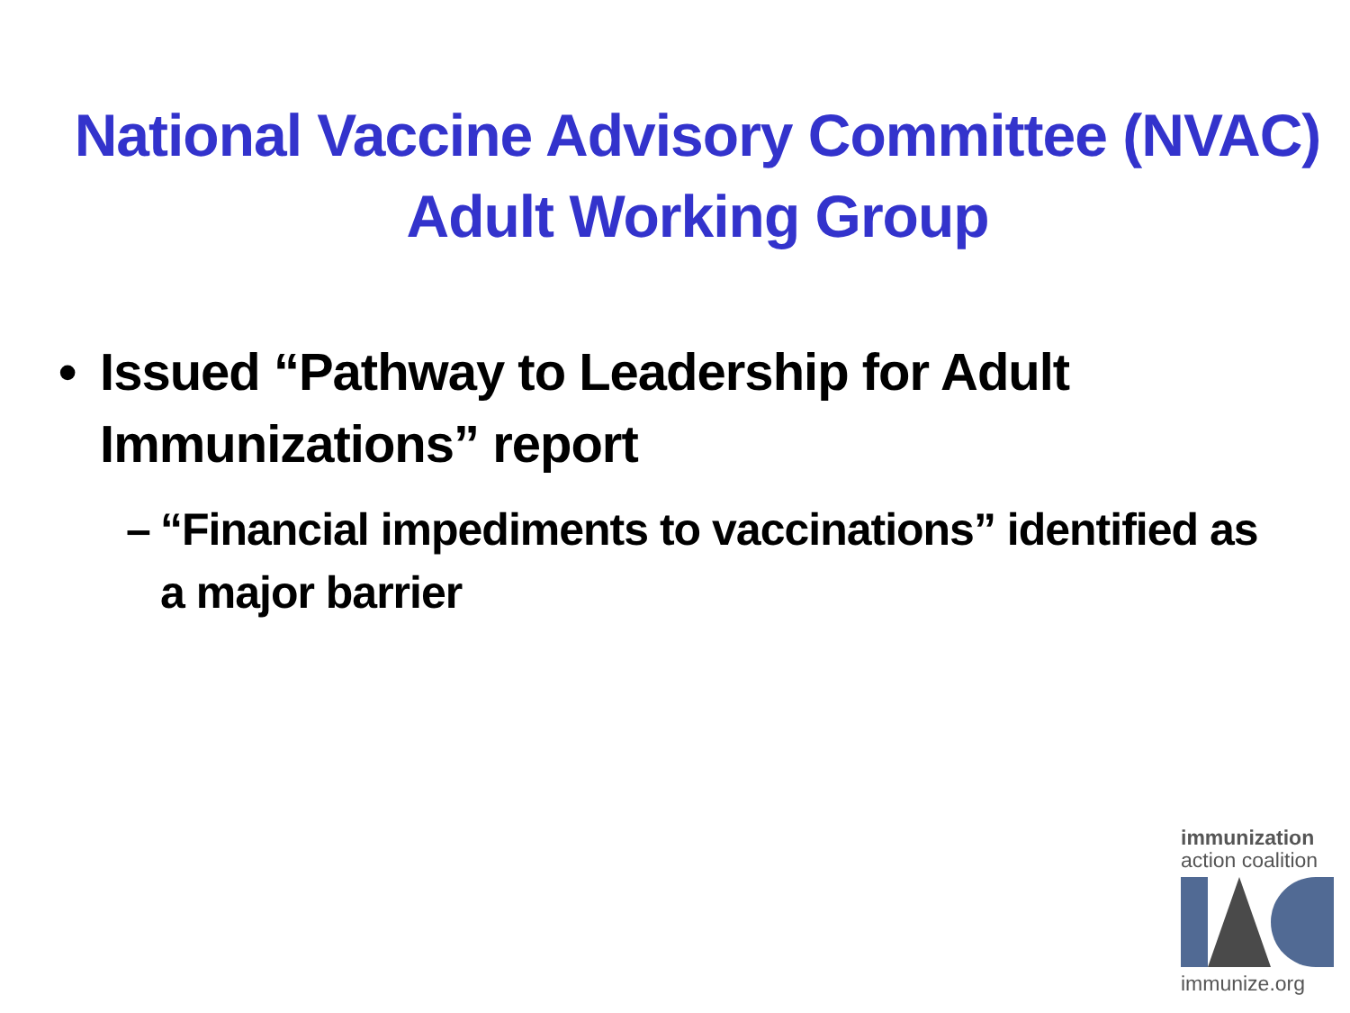National Vaccine Advisory Committee (NVAC)
Adult Working Group
• Issued “Pathway to Leadership for Adult Immunizations” report
– “Financial impediments to vaccinations” identified as a major barrier
immunization
action coalition
immunize.org